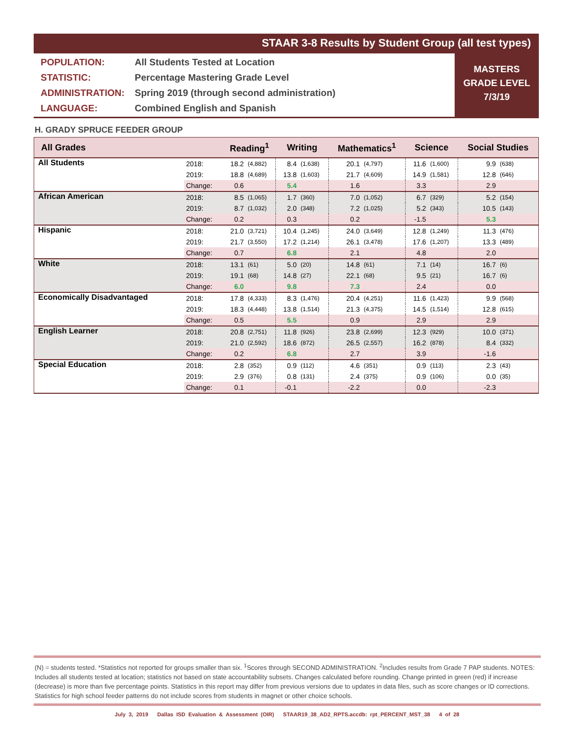STAAR 3-8 Results by Student Group (all test types)
POPULATION: All Students Tested at Location
STATISTIC: Percentage Mastering Grade Level
ADMINISTRATION: Spring 2019 (through second administration)
LANGUAGE: Combined English and Spanish
MASTERS
GRADE LEVEL
7/3/19
H. GRADY SPRUCE FEEDER GROUP
| All Grades | | Reading<sup>1</sup> | | Writing | | Mathematics<sup>1</sup> | | Science | | Social Studies | |
| --- | --- | --- | --- | --- | --- | --- | --- | --- | --- | --- | --- |
| All Students | 2018: | 18.2 | (4,882) | 8.4 | (1,638) | 20.1 | (4,797) | 11.6 | (1,600) | 9.9 | (638) |
| | 2019: | 18.8 | (4,689) | 13.8 | (1,603) | 21.7 | (4,609) | 14.9 | (1,581) | 12.8 | (646) |
| | Change: | 0.6 | | 5.4 | | 1.6 | | 3.3 | | 2.9 | |
| African American | 2018: | 8.5 | (1,065) | 1.7 | (360) | 7.0 | (1,052) | 6.7 | (329) | 5.2 | (154) |
| | 2019: | 8.7 | (1,032) | 2.0 | (348) | 7.2 | (1,025) | 5.2 | (343) | 10.5 | (143) |
| | Change: | 0.2 | | 0.3 | | 0.2 | | -1.5 | | 5.3 | |
| Hispanic | 2018: | 21.0 | (3,721) | 10.4 | (1,245) | 24.0 | (3,649) | 12.8 | (1,249) | 11.3 | (476) |
| | 2019: | 21.7 | (3,550) | 17.2 | (1,214) | 26.1 | (3,478) | 17.6 | (1,207) | 13.3 | (489) |
| | Change: | 0.7 | | 6.8 | | 2.1 | | 4.8 | | 2.0 | |
| White | 2018: | 13.1 | (61) | 5.0 | (20) | 14.8 | (61) | 7.1 | (14) | 16.7 | (6) |
| | 2019: | 19.1 | (68) | 14.8 | (27) | 22.1 | (68) | 9.5 | (21) | 16.7 | (6) |
| | Change: | 6.0 | | 9.8 | | 7.3 | | 2.4 | | 0.0 | |
| Economically Disadvantaged | 2018: | 17.8 | (4,333) | 8.3 | (1,476) | 20.4 | (4,251) | 11.6 | (1,423) | 9.9 | (568) |
| | 2019: | 18.3 | (4,448) | 13.8 | (1,514) | 21.3 | (4,375) | 14.5 | (1,514) | 12.8 | (615) |
| | Change: | 0.5 | | 5.5 | | 0.9 | | 2.9 | | 2.9 | |
| English Learner | 2018: | 20.8 | (2,751) | 11.8 | (926) | 23.8 | (2,699) | 12.3 | (929) | 10.0 | (371) |
| | 2019: | 21.0 | (2,592) | 18.6 | (872) | 26.5 | (2,557) | 16.2 | (878) | 8.4 | (332) |
| | Change: | 0.2 | | 6.8 | | 2.7 | | 3.9 | | -1.6 | |
| Special Education | 2018: | 2.8 | (352) | 0.9 | (112) | 4.6 | (351) | 0.9 | (113) | 2.3 | (43) |
| | 2019: | 2.9 | (376) | 0.8 | (131) | 2.4 | (375) | 0.9 | (106) | 0.0 | (35) |
| | Change: | 0.1 | | -0.1 | | -2.2 | | 0.0 | | -2.3 | |
(N) = students tested. *Statistics not reported for groups smaller than six. <sup>1</sup>Scores through SECOND ADMINISTRATION. <sup>2</sup>Includes results from Grade 7 PAP students. NOTES: Includes all students tested at location; statistics not based on state accountability subsets. Changes calculated before rounding. Change printed in green (red) if increase (decrease) is more than five percentage points. Statistics in this report may differ from previous versions due to updates in data files, such as score changes or ID corrections. Statistics for high school feeder patterns do not include scores from students in magnet or other choice schools.
July 3, 2019 Dallas ISD Evaluation & Assessment (OIR) STAAR19_38_AD2_RPTS.accdb: rpt_PERCENT_MST_38 4 of 28